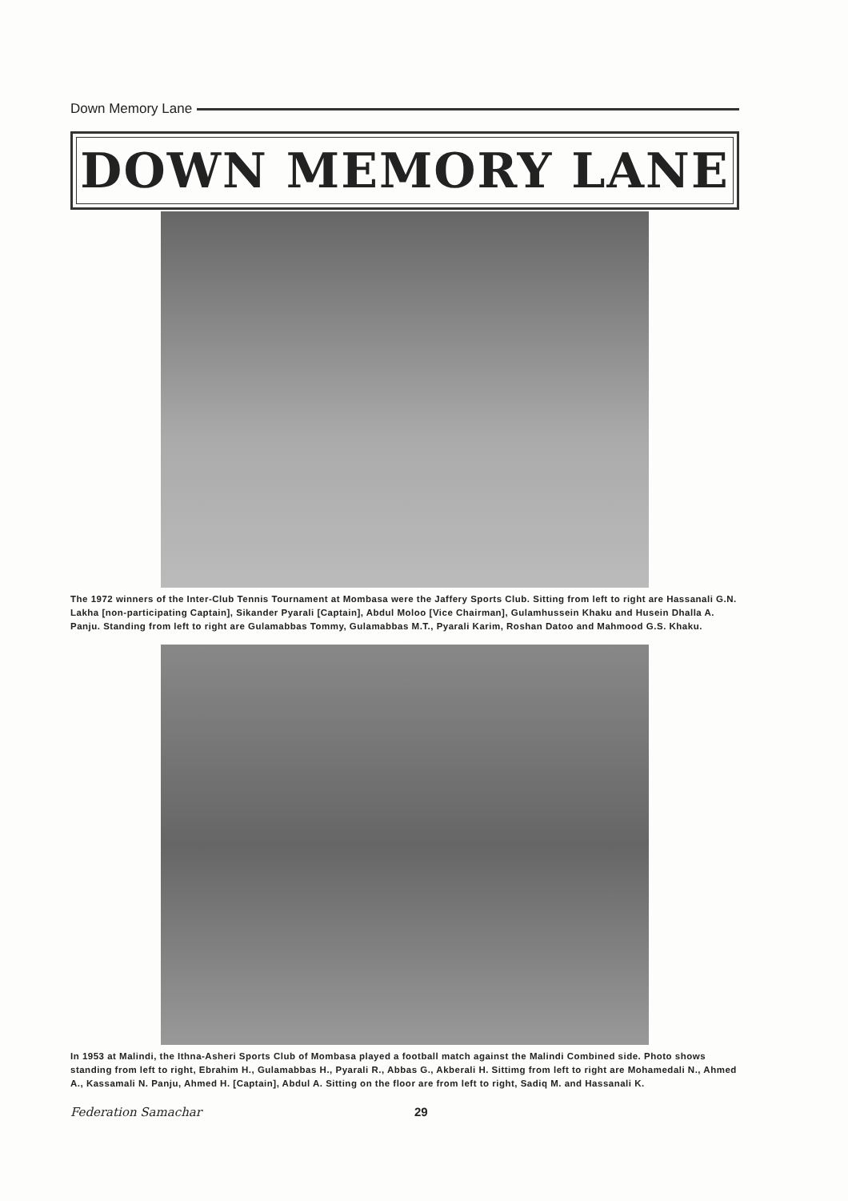Down Memory Lane
DOWN MEMORY LANE
The 1972 winners of the Inter-Club Tennis Tournament at Mombasa were the Jaffery Sports Club. Sitting from left to right are Hassanali G.N. Lakha [non-participating Captain], Sikander Pyarali [Captain], Abdul Moloo [Vice Chairman], Gulamhussein Khaku and Husein Dhalla A. Panju. Standing from left to right are Gulamabbas Tommy, Gulamabbas M.T., Pyarali Karim, Roshan Datoo and Mahmood G.S. Khaku.
In 1953 at Malindi, the Ithna-Asheri Sports Club of Mombasa played a football match against the Malindi Combined side. Photo shows standing from left to right, Ebrahim H., Gulamabbas H., Pyarali R., Abbas G., Akberali H. Sittimg from left to right are Mohamedali N., Ahmed A., Kassamali N. Panju, Ahmed H. [Captain], Abdul A. Sitting on the floor are from left to right, Sadiq M. and Hassanali K.
Federation Samachar 29